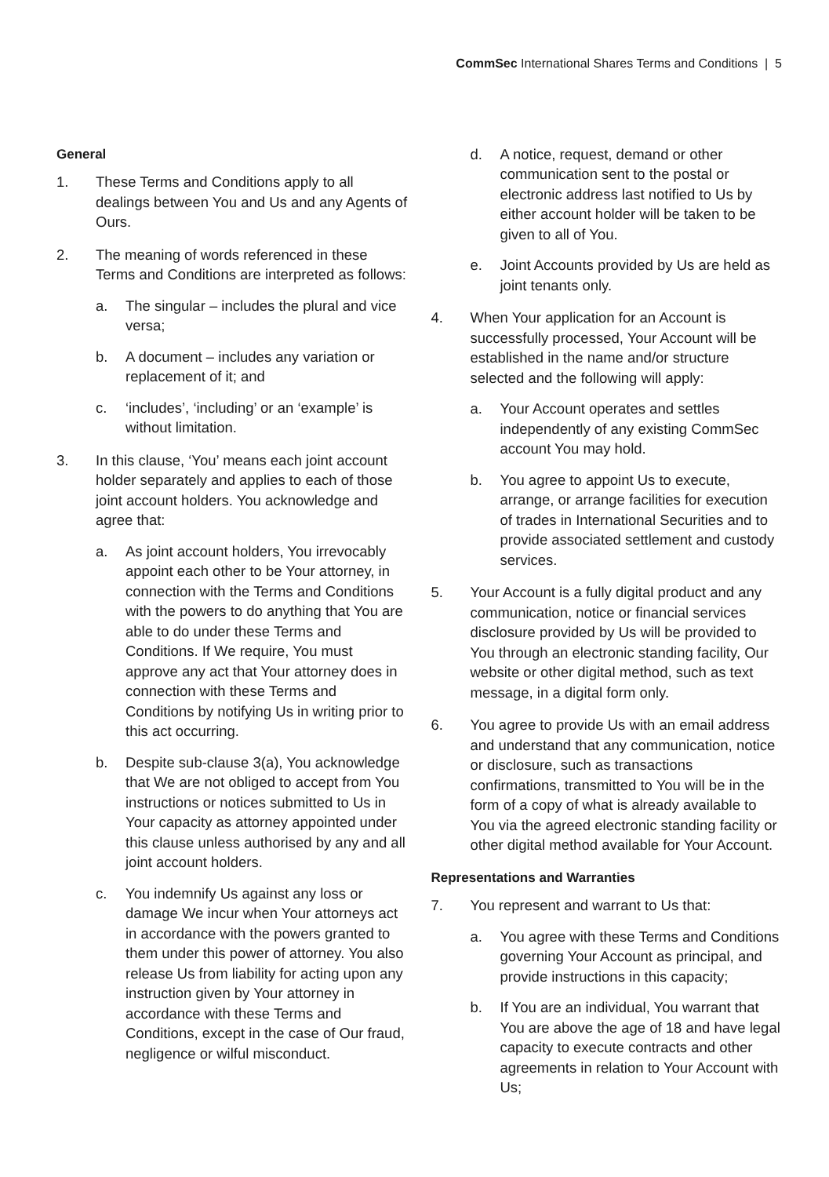CommSec International Shares Terms and Conditions | 5
General
1. These Terms and Conditions apply to all dealings between You and Us and any Agents of Ours.
2. The meaning of words referenced in these Terms and Conditions are interpreted as follows:
a. The singular – includes the plural and vice versa;
b. A document – includes any variation or replacement of it; and
c. ‘includes’, ‘including’ or an ‘example’ is without limitation.
3. In this clause, ‘You’ means each joint account holder separately and applies to each of those joint account holders. You acknowledge and agree that:
a. As joint account holders, You irrevocably appoint each other to be Your attorney, in connection with the Terms and Conditions with the powers to do anything that You are able to do under these Terms and Conditions. If We require, You must approve any act that Your attorney does in connection with these Terms and Conditions by notifying Us in writing prior to this act occurring.
b. Despite sub-clause 3(a), You acknowledge that We are not obliged to accept from You instructions or notices submitted to Us in Your capacity as attorney appointed under this clause unless authorised by any and all joint account holders.
c. You indemnify Us against any loss or damage We incur when Your attorneys act in accordance with the powers granted to them under this power of attorney. You also release Us from liability for acting upon any instruction given by Your attorney in accordance with these Terms and Conditions, except in the case of Our fraud, negligence or wilful misconduct.
d. A notice, request, demand or other communication sent to the postal or electronic address last notified to Us by either account holder will be taken to be given to all of You.
e. Joint Accounts provided by Us are held as joint tenants only.
4. When Your application for an Account is successfully processed, Your Account will be established in the name and/or structure selected and the following will apply:
a. Your Account operates and settles independently of any existing CommSec account You may hold.
b. You agree to appoint Us to execute, arrange, or arrange facilities for execution of trades in International Securities and to provide associated settlement and custody services.
5. Your Account is a fully digital product and any communication, notice or financial services disclosure provided by Us will be provided to You through an electronic standing facility, Our website or other digital method, such as text message, in a digital form only.
6. You agree to provide Us with an email address and understand that any communication, notice or disclosure, such as transactions confirmations, transmitted to You will be in the form of a copy of what is already available to You via the agreed electronic standing facility or other digital method available for Your Account.
Representations and Warranties
7. You represent and warrant to Us that:
a. You agree with these Terms and Conditions governing Your Account as principal, and provide instructions in this capacity;
b. If You are an individual, You warrant that You are above the age of 18 and have legal capacity to execute contracts and other agreements in relation to Your Account with Us;